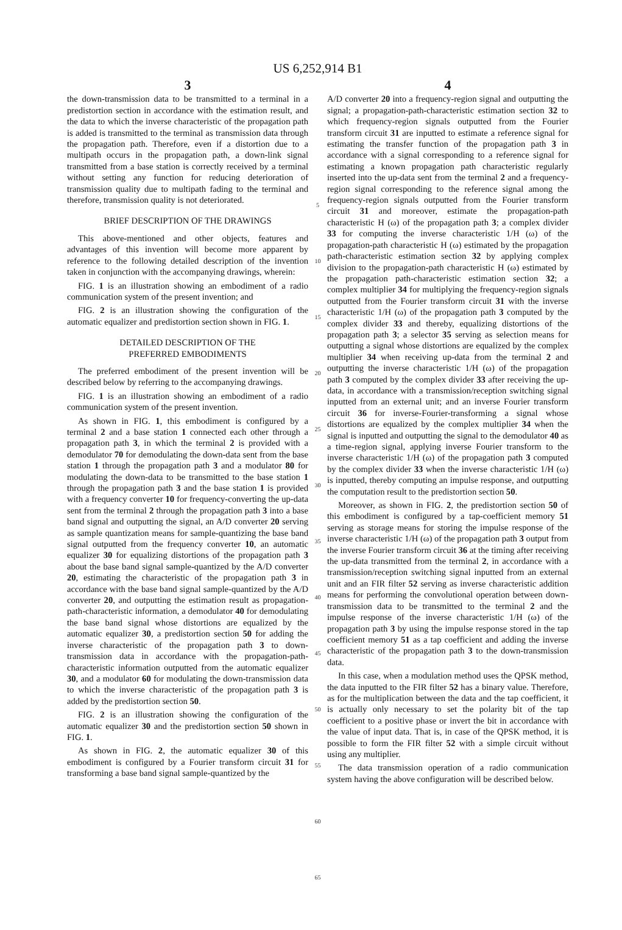US 6,252,914 B1
3
the down-transmission data to be transmitted to a terminal in a predistortion section in accordance with the estimation result, and the data to which the inverse characteristic of the propagation path is added is transmitted to the terminal as transmission data through the propagation path. Therefore, even if a distortion due to a multipath occurs in the propagation path, a down-link signal transmitted from a base station is correctly received by a terminal without setting any function for reducing deterioration of transmission quality due to multipath fading to the terminal and therefore, transmission quality is not deteriorated.
BRIEF DESCRIPTION OF THE DRAWINGS
This above-mentioned and other objects, features and advantages of this invention will become more apparent by reference to the following detailed description of the invention taken in conjunction with the accompanying drawings, wherein:
FIG. 1 is an illustration showing an embodiment of a radio communication system of the present invention; and
FIG. 2 is an illustration showing the configuration of the automatic equalizer and predistortion section shown in FIG. 1.
DETAILED DESCRIPTION OF THE
PREFERRED EMBODIMENTS
The preferred embodiment of the present invention will be described below by referring to the accompanying drawings.
FIG. 1 is an illustration showing an embodiment of a radio communication system of the present invention.
As shown in FIG. 1, this embodiment is configured by a terminal 2 and a base station 1 connected each other through a propagation path 3, in which the terminal 2 is provided with a demodulator 70 for demodulating the down-data sent from the base station 1 through the propagation path 3 and a modulator 80 for modulating the down-data to be transmitted to the base station 1 through the propagation path 3 and the base station 1 is provided with a frequency converter 10 for frequency-converting the up-data sent from the terminal 2 through the propagation path 3 into a base band signal and outputting the signal, an A/D converter 20 serving as sample quantization means for sample-quantizing the base band signal outputted from the frequency converter 10, an automatic equalizer 30 for equalizing distortions of the propagation path 3 about the base band signal sample-quantized by the A/D converter 20, estimating the characteristic of the propagation path 3 in accordance with the base band signal sample-quantized by the A/D converter 20, and outputting the estimation result as propagation-path-characteristic information, a demodulator 40 for demodulating the base band signal whose distortions are equalized by the automatic equalizer 30, a predistortion section 50 for adding the inverse characteristic of the propagation path 3 to down-transmission data in accordance with the propagation-path-characteristic information outputted from the automatic equalizer 30, and a modulator 60 for modulating the down-transmission data to which the inverse characteristic of the propagation path 3 is added by the predistortion section 50.
FIG. 2 is an illustration showing the configuration of the automatic equalizer 30 and the predistortion section 50 shown in FIG. 1.
As shown in FIG. 2, the automatic equalizer 30 of this embodiment is configured by a Fourier transform circuit 31 for transforming a base band signal sample-quantized by the
5
10
15
20
25
30
35
40
45
50
55
60
65
4
A/D converter 20 into a frequency-region signal and outputting the signal; a propagation-path-characteristic estimation section 32 to which frequency-region signals outputted from the Fourier transform circuit 31 are inputted to estimate a reference signal for estimating the transfer function of the propagation path 3 in accordance with a signal corresponding to a reference signal for estimating a known propagation path characteristic regularly inserted into the up-data sent from the terminal 2 and a frequency-region signal corresponding to the reference signal among the frequency-region signals outputted from the Fourier transform circuit 31 and moreover, estimate the propagation-path characteristic H (ω) of the propagation path 3; a complex divider 33 for computing the inverse characteristic 1/H (ω) of the propagation-path characteristic H (ω) estimated by the propagation path-characteristic estimation section 32 by applying complex division to the propagation-path characteristic H (ω) estimated by the propagation path-characteristic estimation section 32; a complex multiplier 34 for multiplying the frequency-region signals outputted from the Fourier transform circuit 31 with the inverse characteristic 1/H (ω) of the propagation path 3 computed by the complex divider 33 and thereby, equalizing distortions of the propagation path 3; a selector 35 serving as selection means for outputting a signal whose distortions are equalized by the complex multiplier 34 when receiving up-data from the terminal 2 and outputting the inverse characteristic 1/H (ω) of the propagation path 3 computed by the complex divider 33 after receiving the up-data, in accordance with a transmission/reception switching signal inputted from an external unit; and an inverse Fourier transform circuit 36 for inverse-Fourier-transforming a signal whose distortions are equalized by the complex multiplier 34 when the signal is inputted and outputting the signal to the demodulator 40 as a time-region signal, applying inverse Fourier transform to the inverse characteristic 1/H (ω) of the propagation path 3 computed by the complex divider 33 when the inverse characteristic 1/H (ω) is inputted, thereby computing an impulse response, and outputting the computation result to the predistortion section 50.
Moreover, as shown in FIG. 2, the predistortion section 50 of this embodiment is configured by a tap-coefficient memory 51 serving as storage means for storing the impulse response of the inverse characteristic 1/H (ω) of the propagation path 3 output from the inverse Fourier transform circuit 36 at the timing after receiving the up-data transmitted from the terminal 2, in accordance with a transmission/reception switching signal inputted from an external unit and an FIR filter 52 serving as inverse characteristic addition means for performing the convolutional operation between down-transmission data to be transmitted to the terminal 2 and the impulse response of the inverse characteristic 1/H (ω) of the propagation path 3 by using the impulse response stored in the tap coefficient memory 51 as a tap coefficient and adding the inverse characteristic of the propagation path 3 to the down-transmission data.
In this case, when a modulation method uses the QPSK method, the data inputted to the FIR filter 52 has a binary value. Therefore, as for the multiplication between the data and the tap coefficient, it is actually only necessary to set the polarity bit of the tap coefficient to a positive phase or invert the bit in accordance with the value of input data. That is, in case of the QPSK method, it is possible to form the FIR filter 52 with a simple circuit without using any multiplier.
The data transmission operation of a radio communication system having the above configuration will be described below.